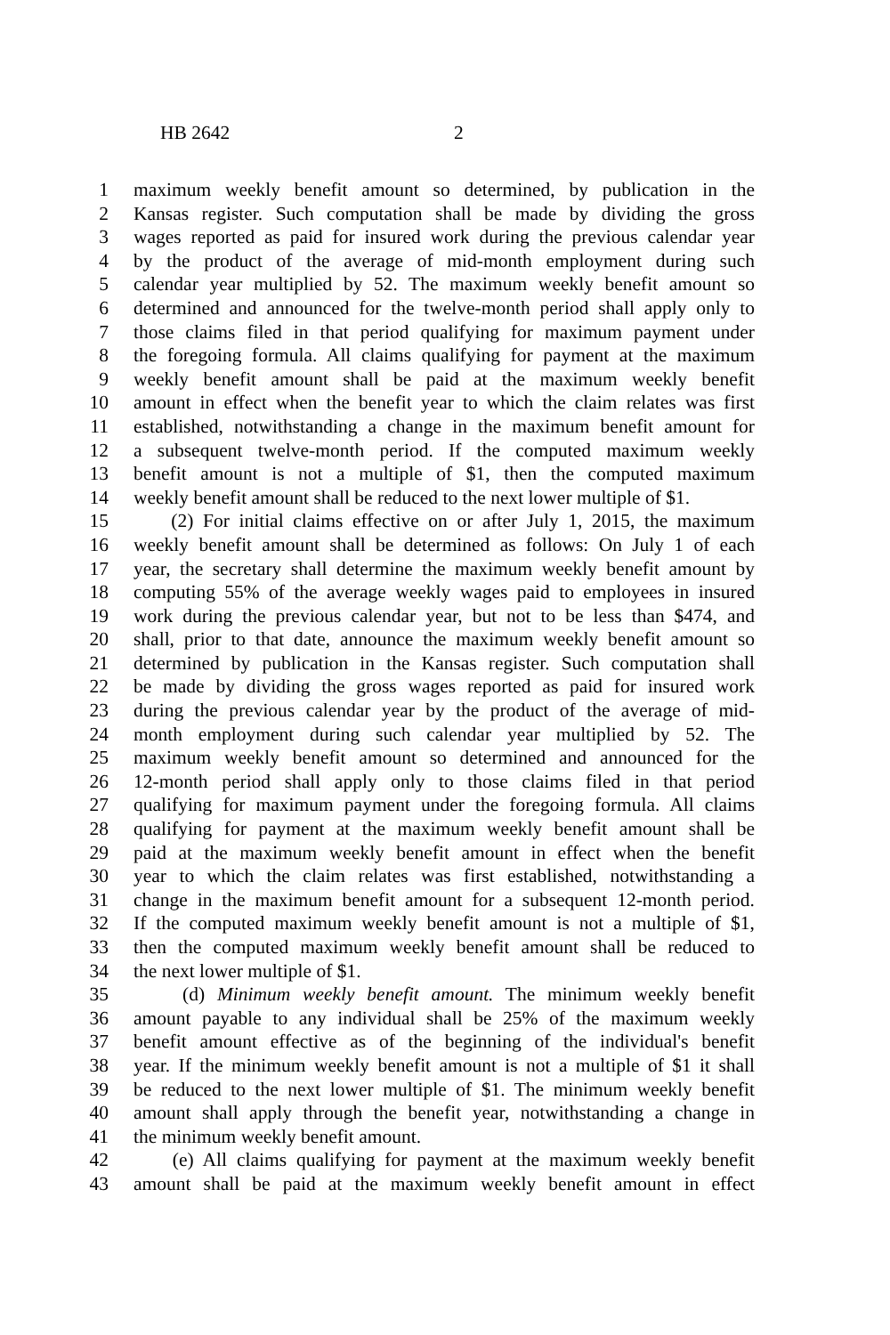HB 2642 2
1 maximum weekly benefit amount so determined, by publication in the
2 Kansas register. Such computation shall be made by dividing the gross
3 wages reported as paid for insured work during the previous calendar year
4 by the product of the average of mid-month employment during such
5 calendar year multiplied by 52. The maximum weekly benefit amount so
6 determined and announced for the twelve-month period shall apply only to
7 those claims filed in that period qualifying for maximum payment under
8 the foregoing formula. All claims qualifying for payment at the maximum
9 weekly benefit amount shall be paid at the maximum weekly benefit
10 amount in effect when the benefit year to which the claim relates was first
11 established, notwithstanding a change in the maximum benefit amount for
12 a subsequent twelve-month period. If the computed maximum weekly
13 benefit amount is not a multiple of $1, then the computed maximum
14 weekly benefit amount shall be reduced to the next lower multiple of $1.
15 (2) For initial claims effective on or after July 1, 2015, the maximum
16 weekly benefit amount shall be determined as follows: On July 1 of each
17 year, the secretary shall determine the maximum weekly benefit amount by
18 computing 55% of the average weekly wages paid to employees in insured
19 work during the previous calendar year, but not to be less than $474, and
20 shall, prior to that date, announce the maximum weekly benefit amount so
21 determined by publication in the Kansas register. Such computation shall
22 be made by dividing the gross wages reported as paid for insured work
23 during the previous calendar year by the product of the average of mid-
24 month employment during such calendar year multiplied by 52. The
25 maximum weekly benefit amount so determined and announced for the
26 12-month period shall apply only to those claims filed in that period
27 qualifying for maximum payment under the foregoing formula. All claims
28 qualifying for payment at the maximum weekly benefit amount shall be
29 paid at the maximum weekly benefit amount in effect when the benefit
30 year to which the claim relates was first established, notwithstanding a
31 change in the maximum benefit amount for a subsequent 12-month period.
32 If the computed maximum weekly benefit amount is not a multiple of $1,
33 then the computed maximum weekly benefit amount shall be reduced to
34 the next lower multiple of $1.
35 (d) Minimum weekly benefit amount. The minimum weekly benefit
36 amount payable to any individual shall be 25% of the maximum weekly
37 benefit amount effective as of the beginning of the individual's benefit
38 year. If the minimum weekly benefit amount is not a multiple of $1 it shall
39 be reduced to the next lower multiple of $1. The minimum weekly benefit
40 amount shall apply through the benefit year, notwithstanding a change in
41 the minimum weekly benefit amount.
42 (e) All claims qualifying for payment at the maximum weekly benefit
43 amount shall be paid at the maximum weekly benefit amount in effect